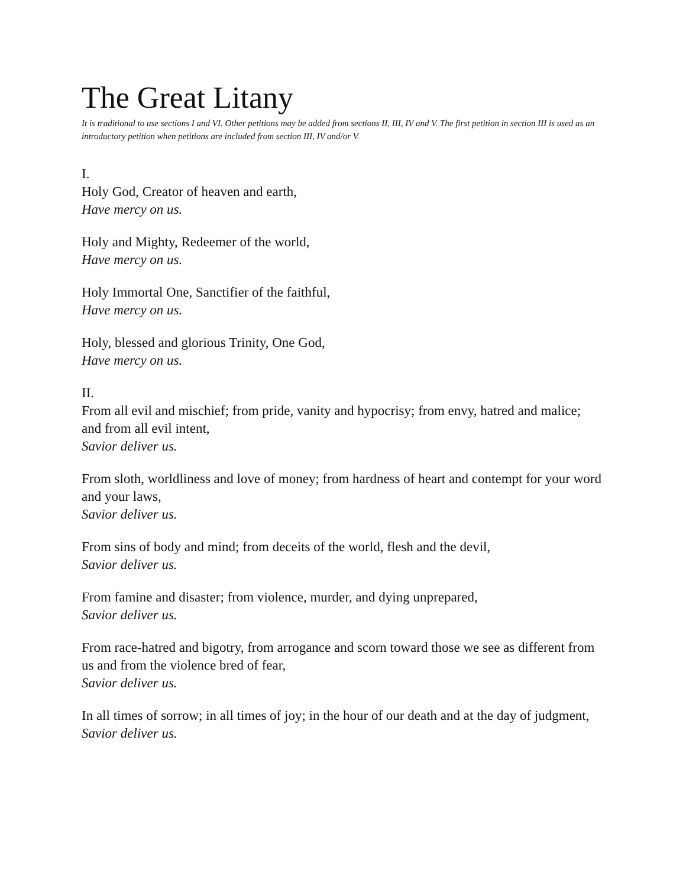The Great Litany
It is traditional to use sections I and VI. Other petitions may be added from sections II, III, IV and V. The first petition in section III is used as an introductory petition when petitions are included from section III, IV and/or V.
I.
Holy God, Creator of heaven and earth,
Have mercy on us.
Holy and Mighty, Redeemer of the world,
Have mercy on us.
Holy Immortal One, Sanctifier of the faithful,
Have mercy on us.
Holy, blessed and glorious Trinity, One God,
Have mercy on us.
II.
From all evil and mischief; from pride, vanity and hypocrisy; from envy, hatred and malice; and from all evil intent,
Savior deliver us.
From sloth, worldliness and love of money; from hardness of heart and contempt for your word and your laws,
Savior deliver us.
From sins of body and mind; from deceits of the world, flesh and the devil,
Savior deliver us.
From famine and disaster; from violence, murder, and dying unprepared,
Savior deliver us.
From race-hatred and bigotry, from arrogance and scorn toward those we see as different from us and from the violence bred of fear,
Savior deliver us.
In all times of sorrow; in all times of joy; in the hour of our death and at the day of judgment,
Savior deliver us.